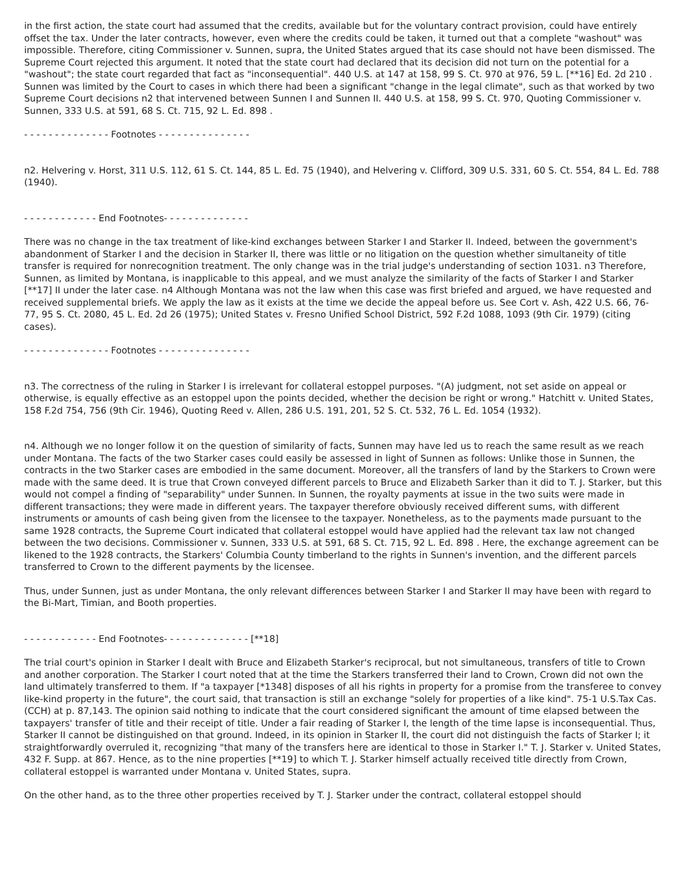in the first action, the state court had assumed that the credits, available but for the voluntary contract provision, could have entirely offset the tax. Under the later contracts, however, even where the credits could be taken, it turned out that a complete "washout" was impossible. Therefore, citing Commissioner v. Sunnen, supra, the United States argued that its case should not have been dismissed. The Supreme Court rejected this argument. It noted that the state court had declared that its decision did not turn on the potential for a "washout"; the state court regarded that fact as "inconsequential". 440 U.S. at 147 at 158, 99 S. Ct. 970 at 976, 59 L. [**16] Ed. 2d 210 . Sunnen was limited by the Court to cases in which there had been a significant "change in the legal climate", such as that worked by two Supreme Court decisions n2 that intervened between Sunnen I and Sunnen II. 440 U.S. at 158, 99 S. Ct. 970, Quoting Commissioner v. Sunnen, 333 U.S. at 591, 68 S. Ct. 715, 92 L. Ed. 898 .
- - - - - - - - - - - - - - Footnotes - - - - - - - - - - - - - - -
n2. Helvering v. Horst, 311 U.S. 112, 61 S. Ct. 144, 85 L. Ed. 75 (1940), and Helvering v. Clifford, 309 U.S. 331, 60 S. Ct. 554, 84 L. Ed. 788 (1940).
- - - - - - - - - - - - End Footnotes- - - - - - - - - - - - - -
There was no change in the tax treatment of like-kind exchanges between Starker I and Starker II. Indeed, between the government's abandonment of Starker I and the decision in Starker II, there was little or no litigation on the question whether simultaneity of title transfer is required for nonrecognition treatment. The only change was in the trial judge's understanding of section 1031. n3 Therefore, Sunnen, as limited by Montana, is inapplicable to this appeal, and we must analyze the similarity of the facts of Starker I and Starker [**17] II under the later case. n4 Although Montana was not the law when this case was first briefed and argued, we have requested and received supplemental briefs. We apply the law as it exists at the time we decide the appeal before us. See Cort v. Ash, 422 U.S. 66, 76-77, 95 S. Ct. 2080, 45 L. Ed. 2d 26 (1975); United States v. Fresno Unified School District, 592 F.2d 1088, 1093 (9th Cir. 1979) (citing cases).
- - - - - - - - - - - - - - Footnotes - - - - - - - - - - - - - - -
n3. The correctness of the ruling in Starker I is irrelevant for collateral estoppel purposes. "(A) judgment, not set aside on appeal or otherwise, is equally effective as an estoppel upon the points decided, whether the decision be right or wrong." Hatchitt v. United States, 158 F.2d 754, 756 (9th Cir. 1946), Quoting Reed v. Allen, 286 U.S. 191, 201, 52 S. Ct. 532, 76 L. Ed. 1054 (1932).
n4. Although we no longer follow it on the question of similarity of facts, Sunnen may have led us to reach the same result as we reach under Montana. The facts of the two Starker cases could easily be assessed in light of Sunnen as follows: Unlike those in Sunnen, the contracts in the two Starker cases are embodied in the same document. Moreover, all the transfers of land by the Starkers to Crown were made with the same deed. It is true that Crown conveyed different parcels to Bruce and Elizabeth Sarker than it did to T. J. Starker, but this would not compel a finding of "separability" under Sunnen. In Sunnen, the royalty payments at issue in the two suits were made in different transactions; they were made in different years. The taxpayer therefore obviously received different sums, with different instruments or amounts of cash being given from the licensee to the taxpayer. Nonetheless, as to the payments made pursuant to the same 1928 contracts, the Supreme Court indicated that collateral estoppel would have applied had the relevant tax law not changed between the two decisions. Commissioner v. Sunnen, 333 U.S. at 591, 68 S. Ct. 715, 92 L. Ed. 898 . Here, the exchange agreement can be likened to the 1928 contracts, the Starkers' Columbia County timberland to the rights in Sunnen's invention, and the different parcels transferred to Crown to the different payments by the licensee.
Thus, under Sunnen, just as under Montana, the only relevant differences between Starker I and Starker II may have been with regard to the Bi-Mart, Timian, and Booth properties.
- - - - - - - - - - - - End Footnotes- - - - - - - - - - - - - - [**18]
The trial court's opinion in Starker I dealt with Bruce and Elizabeth Starker's reciprocal, but not simultaneous, transfers of title to Crown and another corporation. The Starker I court noted that at the time the Starkers transferred their land to Crown, Crown did not own the land ultimately transferred to them. If "a taxpayer [*1348] disposes of all his rights in property for a promise from the transferee to convey like-kind property in the future", the court said, that transaction is still an exchange "solely for properties of a like kind". 75-1 U.S.Tax Cas. (CCH) at p. 87,143. The opinion said nothing to indicate that the court considered significant the amount of time elapsed between the taxpayers' transfer of title and their receipt of title. Under a fair reading of Starker I, the length of the time lapse is inconsequential. Thus, Starker II cannot be distinguished on that ground. Indeed, in its opinion in Starker II, the court did not distinguish the facts of Starker I; it straightforwardly overruled it, recognizing "that many of the transfers here are identical to those in Starker I." T. J. Starker v. United States, 432 F. Supp. at 867. Hence, as to the nine properties [**19] to which T. J. Starker himself actually received title directly from Crown, collateral estoppel is warranted under Montana v. United States, supra.
On the other hand, as to the three other properties received by T. J. Starker under the contract, collateral estoppel should